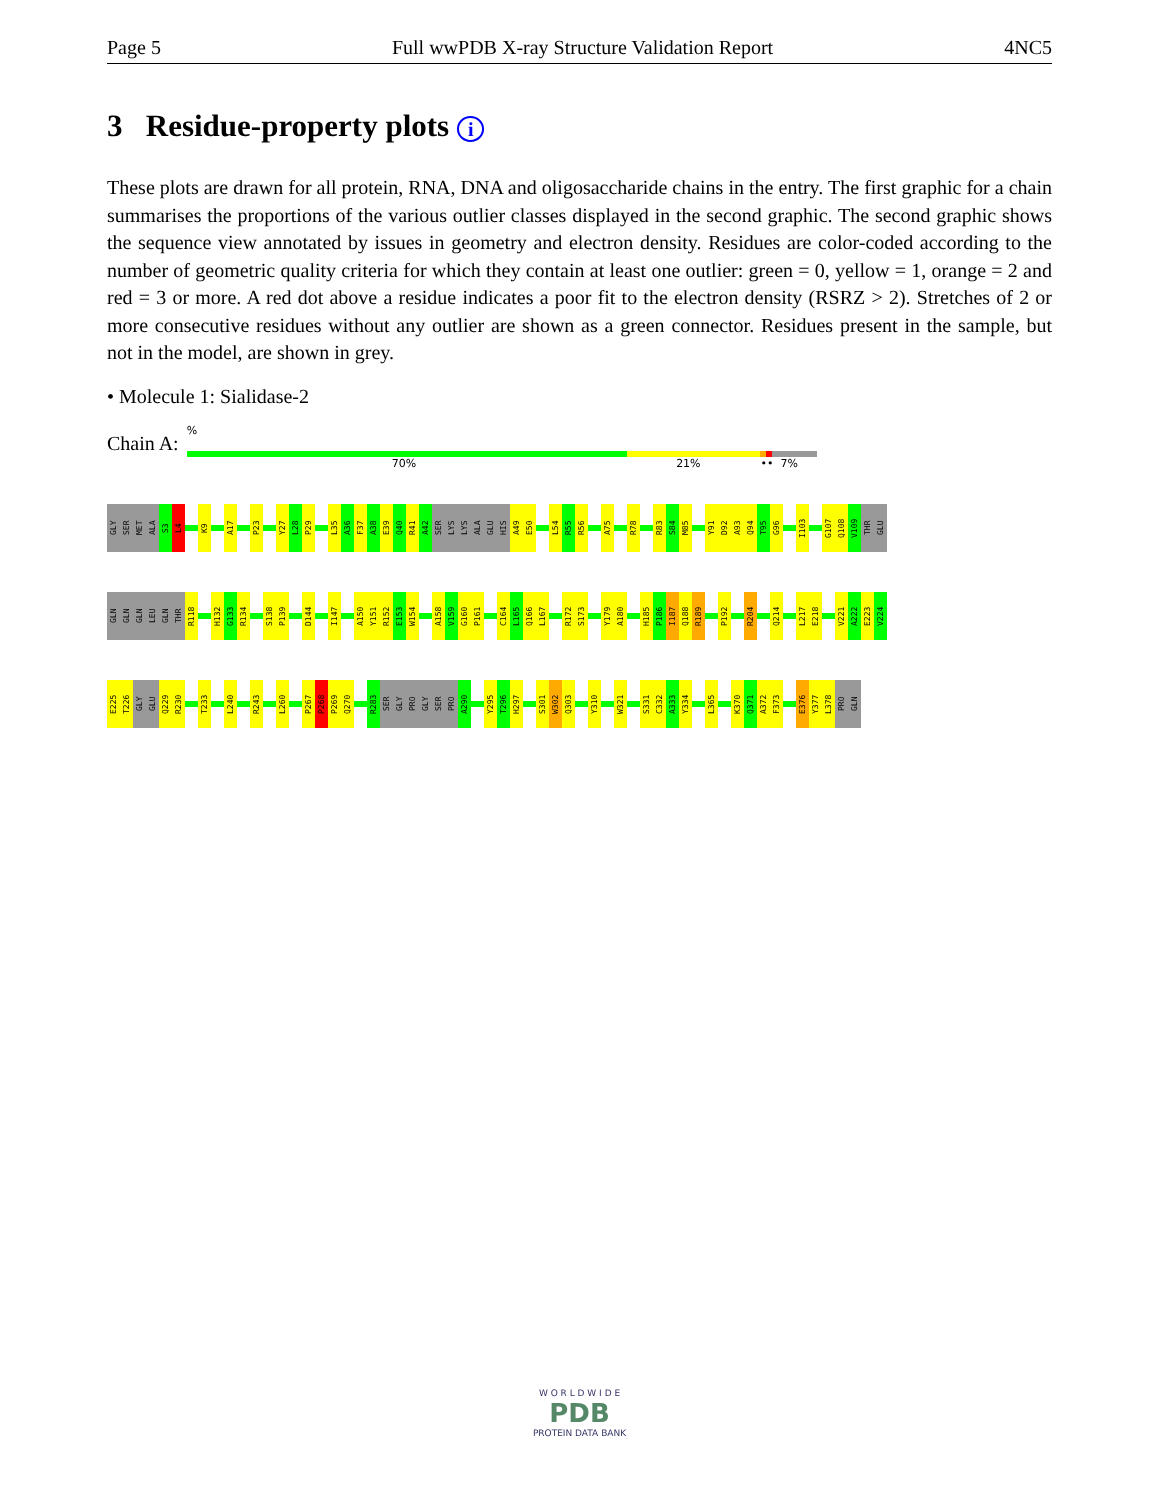Page 5 Full wwPDB X-ray Structure Validation Report 4NC5
3 Residue-property plots i
These plots are drawn for all protein, RNA, DNA and oligosaccharide chains in the entry. The first graphic for a chain summarises the proportions of the various outlier classes displayed in the second graphic. The second graphic shows the sequence view annotated by issues in geometry and electron density. Residues are color-coded according to the number of geometric quality criteria for which they contain at least one outlier: green = 0, yellow = 1, orange = 2 and red = 3 or more. A red dot above a residue indicates a poor fit to the electron density (RSRZ > 2). Stretches of 2 or more consecutive residues without any outlier are shown as a green connector. Residues present in the sample, but not in the model, are shown in grey.
• Molecule 1: Sialidase-2
Chain A:
%
70% 21% •• 7%
GLY
SER
MET
ALA
S3
L4
K9
A17
P23
Y27
L28
P29
L35
A36
F37
A38
E39
Q40
R41
A42
SER
LYS
LYS
ALA
GLU
HIS
A49
E50
L54
R55
R56
A75
R78
R83
S84
M85
Y91
D92
A93
Q94
T95
G96
I103
G107
Q108
V109
THR
GLU
GLN
GLN
GLN
LEU
GLN
THR
R118
H132
G133
R134
S138
P139
D144
I147
A150
Y151
R152
E153
W154
A158
V159
G160
P161
C164
L165
Q166
L167
R172
S173
Y179
A180
H185
P186
I187
Q188
R189
P192
R204
Q214
L217
E218
V221
A222
E223
V224
E225
T226
GLY
GLU
Q229
R230
T233
L240
R243
L260
P267
P268
P269
Q270
R283
SER
GLY
PRO
GLY
SER
PRO
A290
Y295
T296
H297
S301
W302
Q303
Y310
W321
S331
C332
A333
Y334
L365
K370
Q371
A372
F373
E376
Y377
L378
PRO
GLN
W O R L D W I D E
PDB
PROTEIN DATA BANK